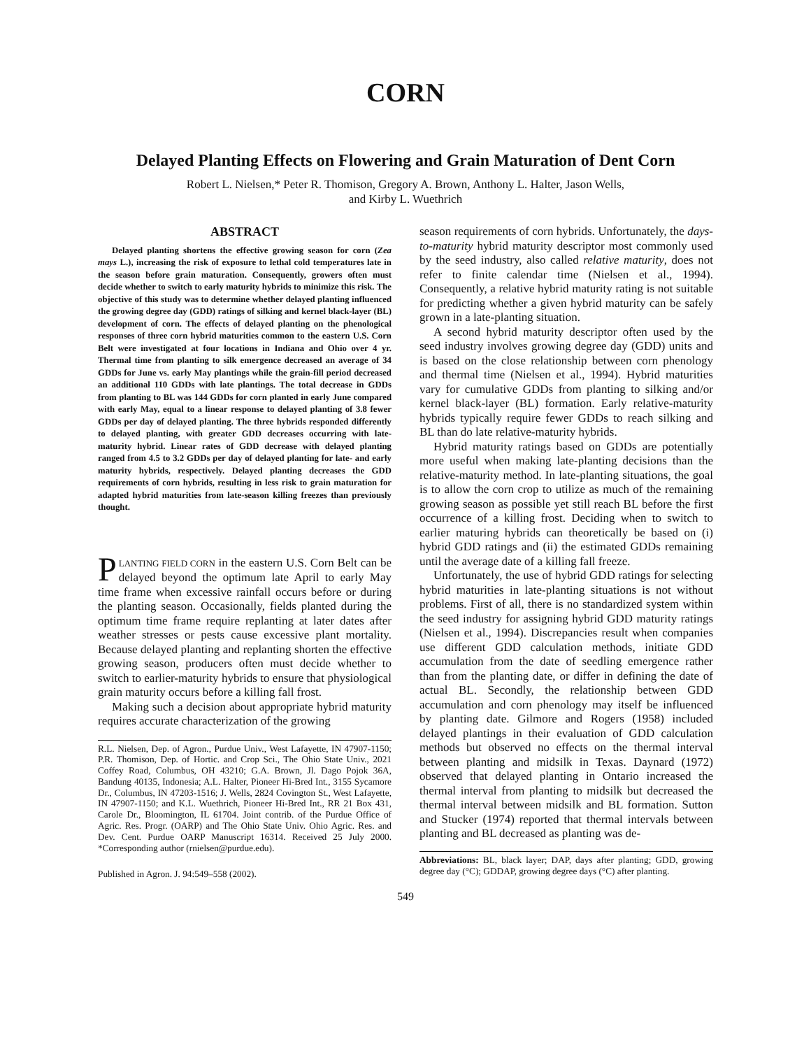CORN
Delayed Planting Effects on Flowering and Grain Maturation of Dent Corn
Robert L. Nielsen,* Peter R. Thomison, Gregory A. Brown, Anthony L. Halter, Jason Wells,
and Kirby L. Wuethrich
ABSTRACT
Delayed planting shortens the effective growing season for corn (Zea mays L.), increasing the risk of exposure to lethal cold temperatures late in the season before grain maturation. Consequently, growers often must decide whether to switch to early maturity hybrids to minimize this risk. The objective of this study was to determine whether delayed planting influenced the growing degree day (GDD) ratings of silking and kernel black-layer (BL) development of corn. The effects of delayed planting on the phenological responses of three corn hybrid maturities common to the eastern U.S. Corn Belt were investigated at four locations in Indiana and Ohio over 4 yr. Thermal time from planting to silk emergence decreased an average of 34 GDDs for June vs. early May plantings while the grain-fill period decreased an additional 110 GDDs with late plantings. The total decrease in GDDs from planting to BL was 144 GDDs for corn planted in early June compared with early May, equal to a linear response to delayed planting of 3.8 fewer GDDs per day of delayed planting. The three hybrids responded differently to delayed planting, with greater GDD decreases occurring with late-maturity hybrid. Linear rates of GDD decrease with delayed planting ranged from 4.5 to 3.2 GDDs per day of delayed planting for late- and early maturity hybrids, respectively. Delayed planting decreases the GDD requirements of corn hybrids, resulting in less risk to grain maturation for adapted hybrid maturities from late-season killing freezes than previously thought.
PLANTING FIELD CORN in the eastern U.S. Corn Belt can be delayed beyond the optimum late April to early May time frame when excessive rainfall occurs before or during the planting season. Occasionally, fields planted during the optimum time frame require replanting at later dates after weather stresses or pests cause excessive plant mortality. Because delayed planting and replanting shorten the effective growing season, producers often must decide whether to switch to earlier-maturity hybrids to ensure that physiological grain maturity occurs before a killing fall frost.
Making such a decision about appropriate hybrid maturity requires accurate characterization of the growing
R.L. Nielsen, Dep. of Agron., Purdue Univ., West Lafayette, IN 47907-1150; P.R. Thomison, Dep. of Hortic. and Crop Sci., The Ohio State Univ., 2021 Coffey Road, Columbus, OH 43210; G.A. Brown, Jl. Dago Pojok 36A, Bandung 40135, Indonesia; A.L. Halter, Pioneer Hi-Bred Int., 3155 Sycamore Dr., Columbus, IN 47203-1516; J. Wells, 2824 Covington St., West Lafayette, IN 47907-1150; and K.L. Wuethrich, Pioneer Hi-Bred Int., RR 21 Box 431, Carole Dr., Bloomington, IL 61704. Joint contrib. of the Purdue Office of Agric. Res. Progr. (OARP) and The Ohio State Univ. Ohio Agric. Res. and Dev. Cent. Purdue OARP Manuscript 16314. Received 25 July 2000. *Corresponding author (rnielsen@purdue.edu).
Published in Agron. J. 94:549–558 (2002).
season requirements of corn hybrids. Unfortunately, the days-to-maturity hybrid maturity descriptor most commonly used by the seed industry, also called relative maturity, does not refer to finite calendar time (Nielsen et al., 1994). Consequently, a relative hybrid maturity rating is not suitable for predicting whether a given hybrid maturity can be safely grown in a late-planting situation.
A second hybrid maturity descriptor often used by the seed industry involves growing degree day (GDD) units and is based on the close relationship between corn phenology and thermal time (Nielsen et al., 1994). Hybrid maturities vary for cumulative GDDs from planting to silking and/or kernel black-layer (BL) formation. Early relative-maturity hybrids typically require fewer GDDs to reach silking and BL than do late relative-maturity hybrids.
Hybrid maturity ratings based on GDDs are potentially more useful when making late-planting decisions than the relative-maturity method. In late-planting situations, the goal is to allow the corn crop to utilize as much of the remaining growing season as possible yet still reach BL before the first occurrence of a killing frost. Deciding when to switch to earlier maturing hybrids can theoretically be based on (i) hybrid GDD ratings and (ii) the estimated GDDs remaining until the average date of a killing fall freeze.
Unfortunately, the use of hybrid GDD ratings for selecting hybrid maturities in late-planting situations is not without problems. First of all, there is no standardized system within the seed industry for assigning hybrid GDD maturity ratings (Nielsen et al., 1994). Discrepancies result when companies use different GDD calculation methods, initiate GDD accumulation from the date of seedling emergence rather than from the planting date, or differ in defining the date of actual BL. Secondly, the relationship between GDD accumulation and corn phenology may itself be influenced by planting date. Gilmore and Rogers (1958) included delayed plantings in their evaluation of GDD calculation methods but observed no effects on the thermal interval between planting and midsilk in Texas. Daynard (1972) observed that delayed planting in Ontario increased the thermal interval from planting to midsilk but decreased the thermal interval between midsilk and BL formation. Sutton and Stucker (1974) reported that thermal intervals between planting and BL decreased as planting was de-
Abbreviations: BL, black layer; DAP, days after planting; GDD, growing degree day (°C); GDDAP, growing degree days (°C) after planting.
549